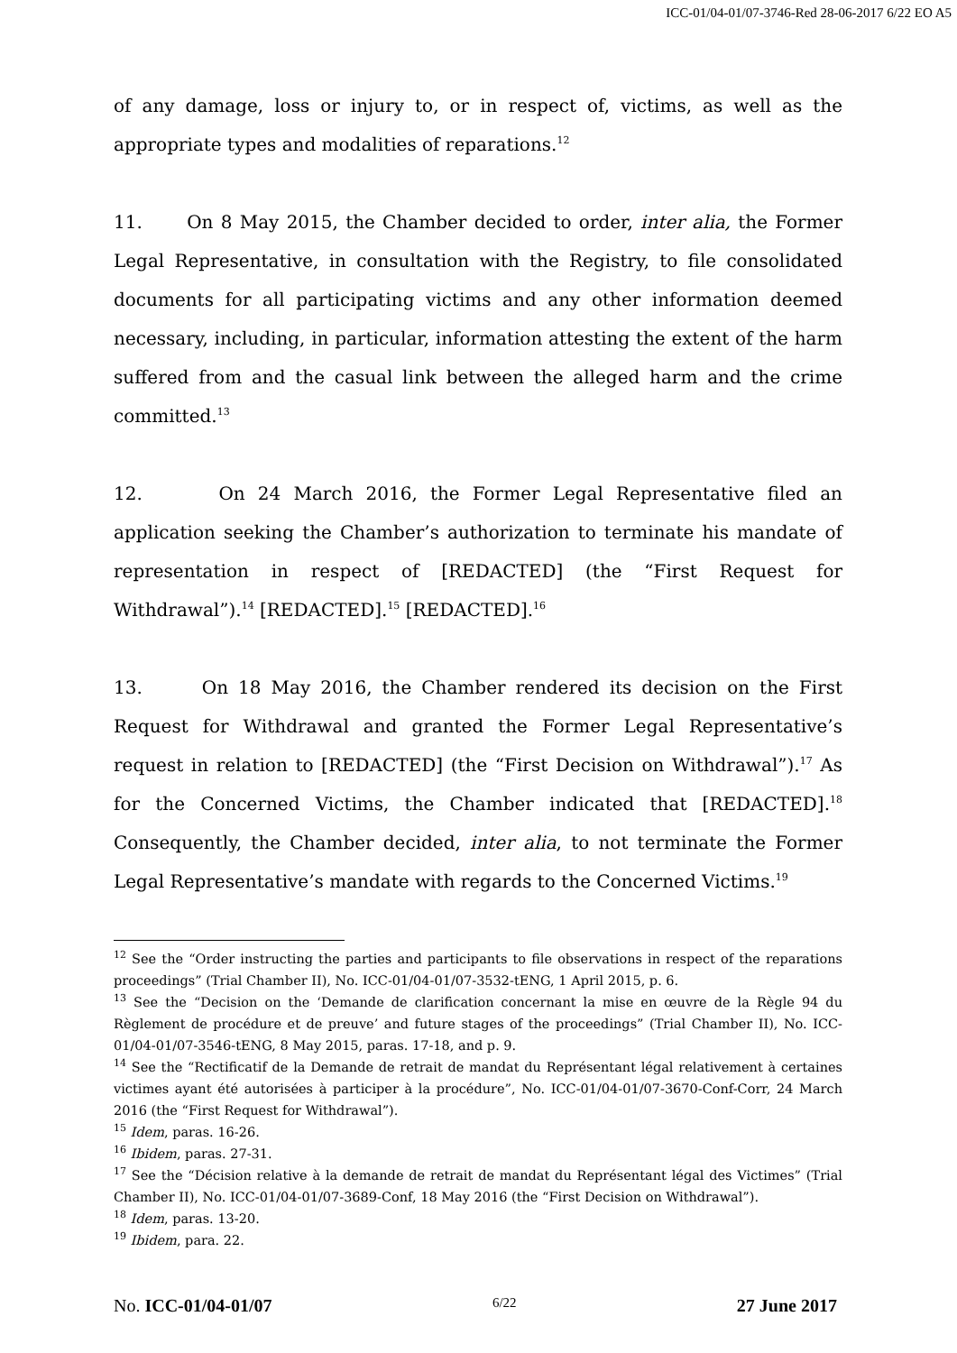ICC-01/04-01/07-3746-Red 28-06-2017 6/22 EO A5
of any damage, loss or injury to, or in respect of, victims, as well as the appropriate types and modalities of reparations.<sup>12</sup>
11. On 8 May 2015, the Chamber decided to order, inter alia, the Former Legal Representative, in consultation with the Registry, to file consolidated documents for all participating victims and any other information deemed necessary, including, in particular, information attesting the extent of the harm suffered from and the casual link between the alleged harm and the crime committed.<sup>13</sup>
12. On 24 March 2016, the Former Legal Representative filed an application seeking the Chamber’s authorization to terminate his mandate of representation in respect of [REDACTED] (the “First Request for Withdrawal”).<sup>14</sup> [REDACTED].<sup>15</sup> [REDACTED].<sup>16</sup>
13. On 18 May 2016, the Chamber rendered its decision on the First Request for Withdrawal and granted the Former Legal Representative’s request in relation to [REDACTED] (the “First Decision on Withdrawal”).<sup>17</sup> As for the Concerned Victims, the Chamber indicated that [REDACTED].<sup>18</sup> Consequently, the Chamber decided, inter alia, to not terminate the Former Legal Representative’s mandate with regards to the Concerned Victims.<sup>19</sup>
<sup>12</sup> See the “Order instructing the parties and participants to file observations in respect of the reparations proceedings” (Trial Chamber II), No. ICC-01/04-01/07-3532-tENG, 1 April 2015, p. 6.
<sup>13</sup> See the “Decision on the ‘Demande de clarification concernant la mise en œuvre de la Règle 94 du Règlement de procédure et de preuve’ and future stages of the proceedings” (Trial Chamber II), No. ICC-01/04-01/07-3546-tENG, 8 May 2015, paras. 17-18, and p. 9.
<sup>14</sup> See the “Rectificatif de la Demande de retrait de mandat du Représentant légal relativement à certaines victimes ayant été autorisées à participer à la procédure”, No. ICC-01/04-01/07-3670-Conf-Corr, 24 March 2016 (the “First Request for Withdrawal”).
<sup>15</sup> Idem, paras. 16-26.
<sup>16</sup> Ibidem, paras. 27-31.
<sup>17</sup> See the “Décision relative à la demande de retrait de mandat du Représentant légal des Victimes” (Trial Chamber II), No. ICC-01/04-01/07-3689-Conf, 18 May 2016 (the “First Decision on Withdrawal”).
<sup>18</sup> Idem, paras. 13-20.
<sup>19</sup> Ibidem, para. 22.
No. ICC-01/04-01/07 6/22 27 June 2017